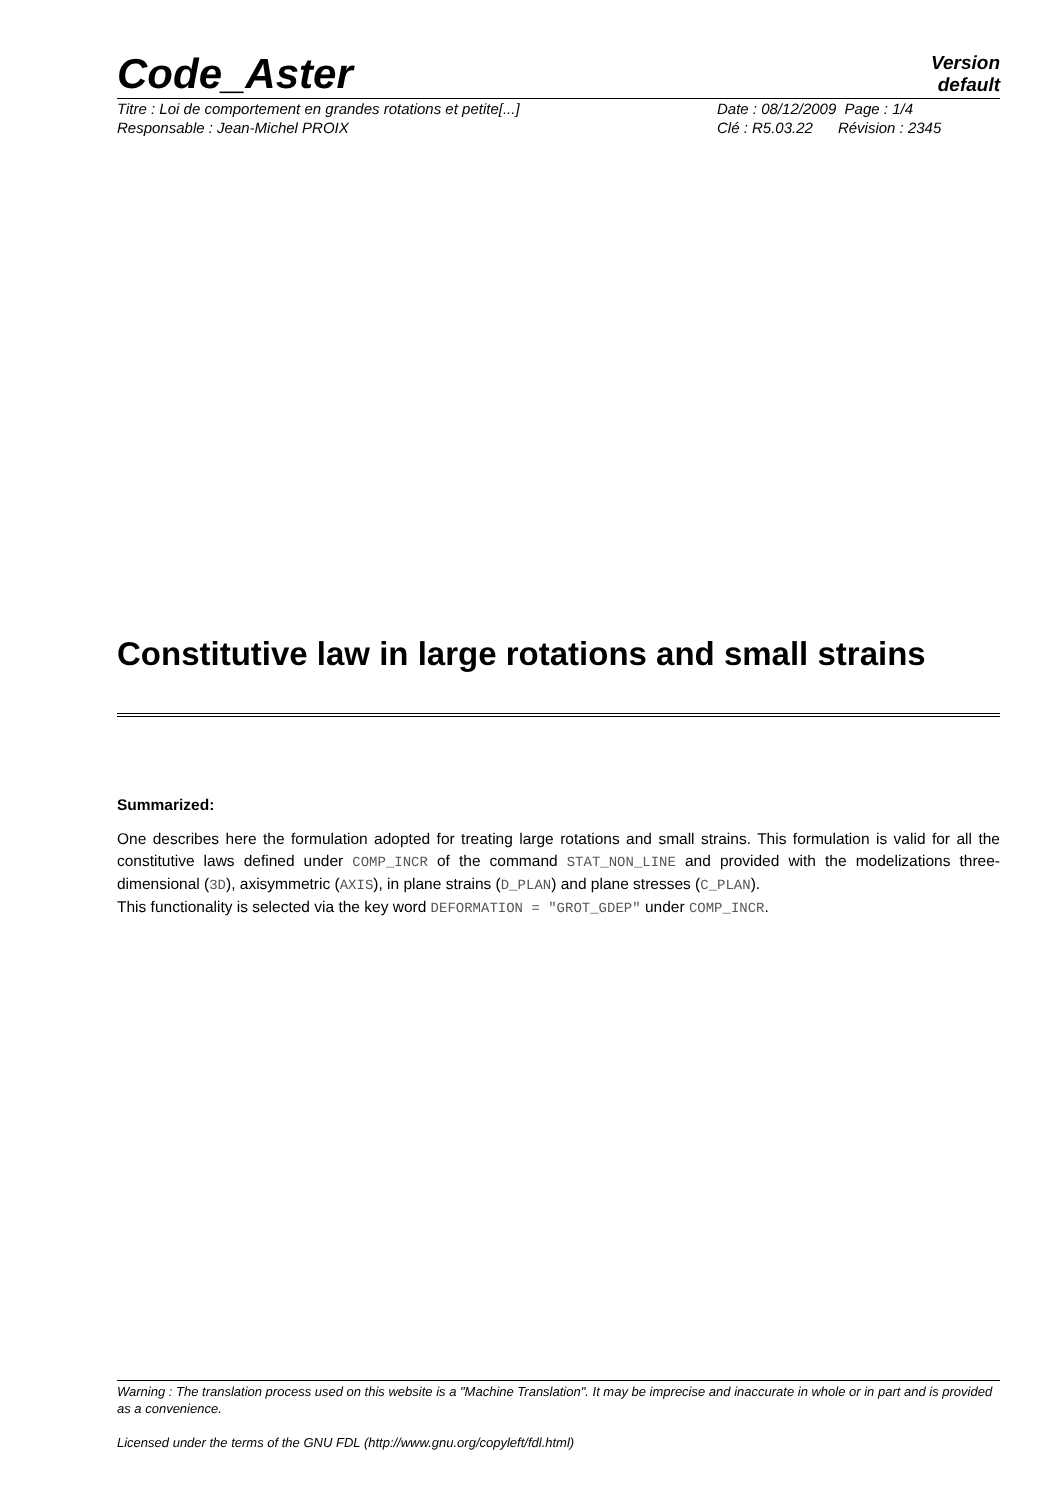Code_Aster
Version
default
Titre : Loi de comportement en grandes rotations et petite[...]
Date : 08/12/2009 Page : 1/4
Responsable : Jean-Michel PROIX
Clé : R5.03.22 Révision : 2345
Constitutive law in large rotations and small strains
Summarized:
One describes here the formulation adopted for treating large rotations and small strains. This formulation is valid for all the constitutive laws defined under COMP_INCR of the command STAT_NON_LINE and provided with the modelizations three-dimensional (3D), axisymmetric (AXIS), in plane strains (D_PLAN) and plane stresses (C_PLAN).
This functionality is selected via the key word DEFORMATION = "GROT_GDEP" under COMP_INCR.
Warning : The translation process used on this website is a "Machine Translation". It may be imprecise and inaccurate in whole or in part and is provided as a convenience.
Licensed under the terms of the GNU FDL (http://www.gnu.org/copyleft/fdl.html)